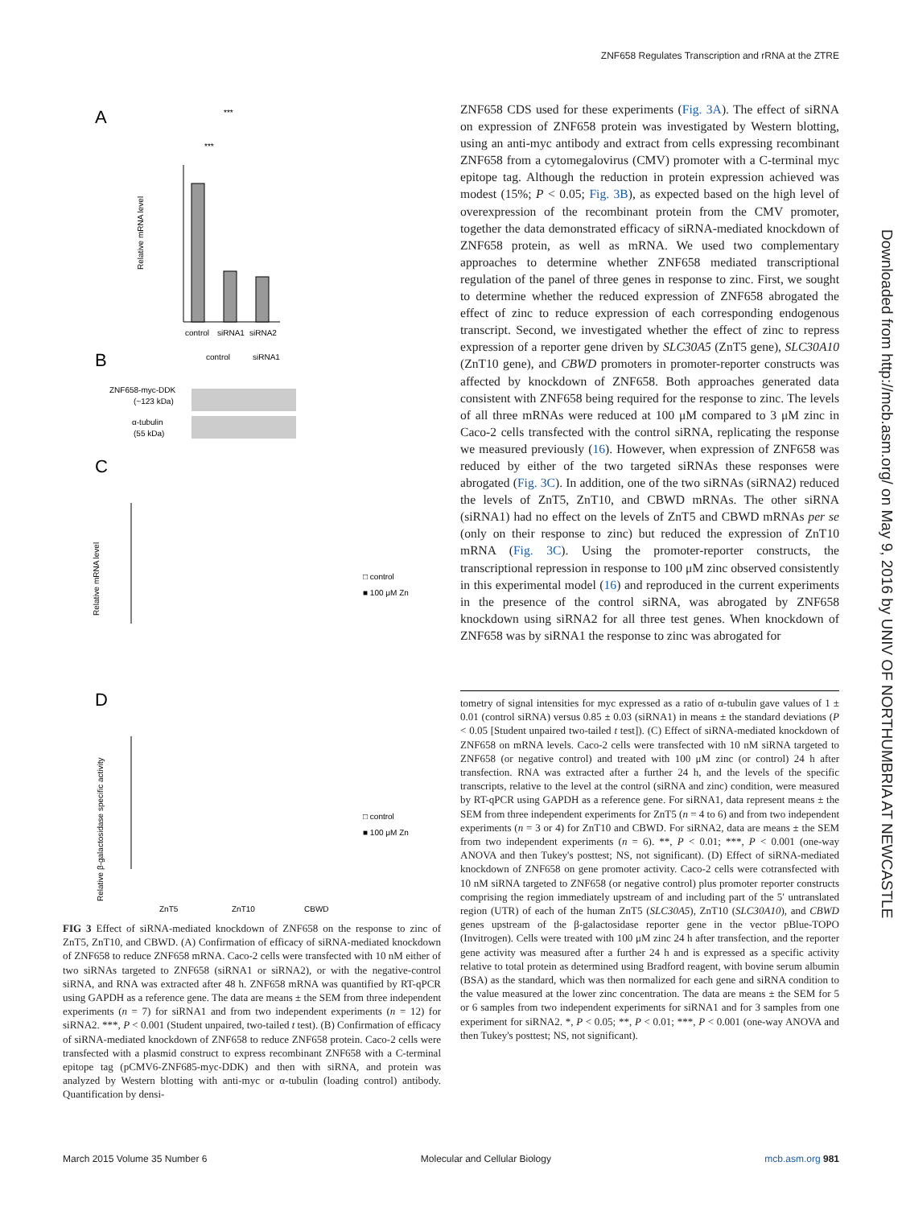ZNF658 Regulates Transcription and rRNA at the ZTRE
A
***
***
Relative mRNA level
control
siRNA1
siRNA2
B
control
siRNA1
ZNF658-myc-DDK
(~123 kDa)
α-tubulin
(55 kDa)
C
Relative mRNA level
□ control
■ 100 μM Zn
D
Relative β-galactosidase specific activity
□ control
■ 100 μM Zn
ZnT5
ZnT10
CBWD
FIG 3 Effect of siRNA-mediated knockdown of ZNF658 on the response to zinc of ZnT5, ZnT10, and CBWD. (A) Confirmation of efficacy of siRNA-mediated knockdown of ZNF658 to reduce ZNF658 mRNA. Caco-2 cells were transfected with 10 nM either of two siRNAs targeted to ZNF658 (siRNA1 or siRNA2), or with the negative-control siRNA, and RNA was extracted after 48 h. ZNF658 mRNA was quantified by RT-qPCR using GAPDH as a reference gene. The data are means ± the SEM from three independent experiments (n = 7) for siRNA1 and from two independent experiments (n = 12) for siRNA2. ***, P < 0.001 (Student unpaired, two-tailed t test). (B) Confirmation of efficacy of siRNA-mediated knockdown of ZNF658 to reduce ZNF658 protein. Caco-2 cells were transfected with a plasmid construct to express recombinant ZNF658 with a C-terminal epitope tag (pCMV6-ZNF685-myc-DDK) and then with siRNA, and protein was analyzed by Western blotting with anti-myc or α-tubulin (loading control) antibody. Quantification by densi-
ZNF658 CDS used for these experiments (Fig. 3A). The effect of siRNA on expression of ZNF658 protein was investigated by Western blotting, using an anti-myc antibody and extract from cells expressing recombinant ZNF658 from a cytomegalovirus (CMV) promoter with a C-terminal myc epitope tag. Although the reduction in protein expression achieved was modest (15%; P < 0.05; Fig. 3B), as expected based on the high level of overexpression of the recombinant protein from the CMV promoter, together the data demonstrated efficacy of siRNA-mediated knockdown of ZNF658 protein, as well as mRNA. We used two complementary approaches to determine whether ZNF658 mediated transcriptional regulation of the panel of three genes in response to zinc. First, we sought to determine whether the reduced expression of ZNF658 abrogated the effect of zinc to reduce expression of each corresponding endogenous transcript. Second, we investigated whether the effect of zinc to repress expression of a reporter gene driven by SLC30A5 (ZnT5 gene), SLC30A10 (ZnT10 gene), and CBWD promoters in promoter-reporter constructs was affected by knockdown of ZNF658. Both approaches generated data consistent with ZNF658 being required for the response to zinc. The levels of all three mRNAs were reduced at 100 μM compared to 3 μM zinc in Caco-2 cells transfected with the control siRNA, replicating the response we measured previously (16). However, when expression of ZNF658 was reduced by either of the two targeted siRNAs these responses were abrogated (Fig. 3C). In addition, one of the two siRNAs (siRNA2) reduced the levels of ZnT5, ZnT10, and CBWD mRNAs. The other siRNA (siRNA1) had no effect on the levels of ZnT5 and CBWD mRNAs per se (only on their response to zinc) but reduced the expression of ZnT10 mRNA (Fig. 3C). Using the promoter-reporter constructs, the transcriptional repression in response to 100 μM zinc observed consistently in this experimental model (16) and reproduced in the current experiments in the presence of the control siRNA, was abrogated by ZNF658 knockdown using siRNA2 for all three test genes. When knockdown of ZNF658 was by siRNA1 the response to zinc was abrogated for
tometry of signal intensities for myc expressed as a ratio of α-tubulin gave values of 1 ± 0.01 (control siRNA) versus 0.85 ± 0.03 (siRNA1) in means ± the standard deviations (P < 0.05 [Student unpaired two-tailed t test]). (C) Effect of siRNA-mediated knockdown of ZNF658 on mRNA levels. Caco-2 cells were transfected with 10 nM siRNA targeted to ZNF658 (or negative control) and treated with 100 μM zinc (or control) 24 h after transfection. RNA was extracted after a further 24 h, and the levels of the specific transcripts, relative to the level at the control (siRNA and zinc) condition, were measured by RT-qPCR using GAPDH as a reference gene. For siRNA1, data represent means ± the SEM from three independent experiments for ZnT5 (n = 4 to 6) and from two independent experiments (n = 3 or 4) for ZnT10 and CBWD. For siRNA2, data are means ± the SEM from two independent experiments (n = 6). **, P < 0.01; ***, P < 0.001 (one-way ANOVA and then Tukey's posttest; NS, not significant). (D) Effect of siRNA-mediated knockdown of ZNF658 on gene promoter activity. Caco-2 cells were cotransfected with 10 nM siRNA targeted to ZNF658 (or negative control) plus promoter reporter constructs comprising the region immediately upstream of and including part of the 5′ untranslated region (UTR) of each of the human ZnT5 (SLC30A5), ZnT10 (SLC30A10), and CBWD genes upstream of the β-galactosidase reporter gene in the vector pBlue-TOPO (Invitrogen). Cells were treated with 100 μM zinc 24 h after transfection, and the reporter gene activity was measured after a further 24 h and is expressed as a specific activity relative to total protein as determined using Bradford reagent, with bovine serum albumin (BSA) as the standard, which was then normalized for each gene and siRNA condition to the value measured at the lower zinc concentration. The data are means ± the SEM for 5 or 6 samples from two independent experiments for siRNA1 and for 3 samples from one experiment for siRNA2. *, P < 0.05; **, P < 0.01; ***, P < 0.001 (one-way ANOVA and then Tukey's posttest; NS, not significant).
Downloaded from http://mcb.asm.org/ on May 9, 2016 by UNIV OF NORTHUMBRIA AT NEWCASTLE
March 2015 Volume 35 Number 6 Molecular and Cellular Biology mcb.asm.org 981